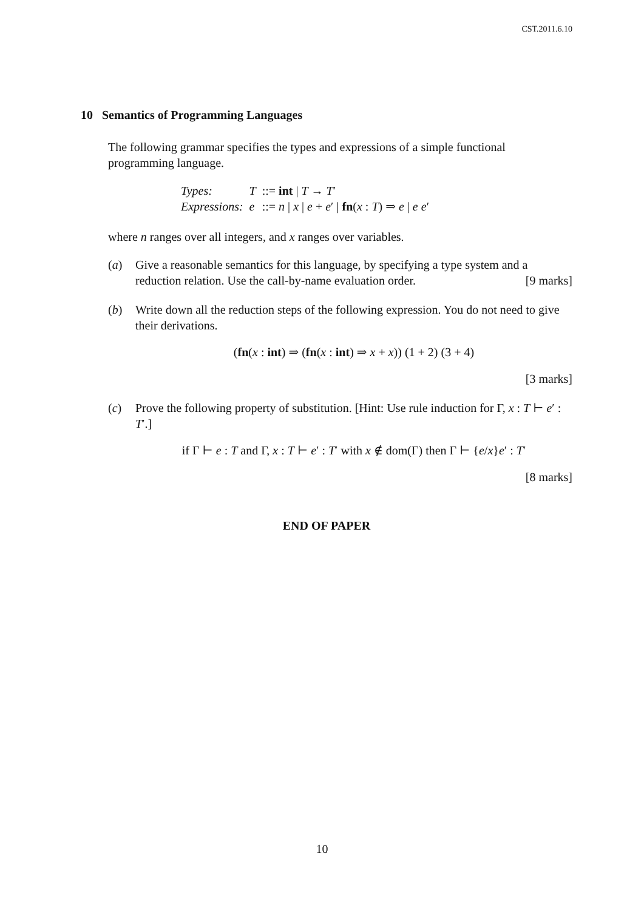CST.2011.6.10
10 Semantics of Programming Languages
The following grammar specifies the types and expressions of a simple functional programming language.
| Types: | T | ::= int / T → T ′ |
| Expressions: | e | ::= n / x / e + e ′ / fn ( x : T ) ⇒ e / e e ′ |
where n ranges over all integers, and x ranges over variables.
(a) Give a reasonable semantics for this language, by specifying a type system and a reduction relation. Use the call-by-name evaluation order. [9 marks]
(b) Write down all the reduction steps of the following expression. You do not need to give their derivations.
(fn(x : int) ⇒ (fn(x : int) ⇒ x + x)) (1 + 2) (3 + 4)
[3 marks]
(c) Prove the following property of substitution. [Hint: Use rule induction for Γ, x : T ⊢ e′ : T′.]
if Γ ⊢ e : T and Γ, x : T ⊢ e′ : T′ with x ∉ dom(Γ) then Γ ⊢ {e/x}e′ : T′
[8 marks]
END OF PAPER
10